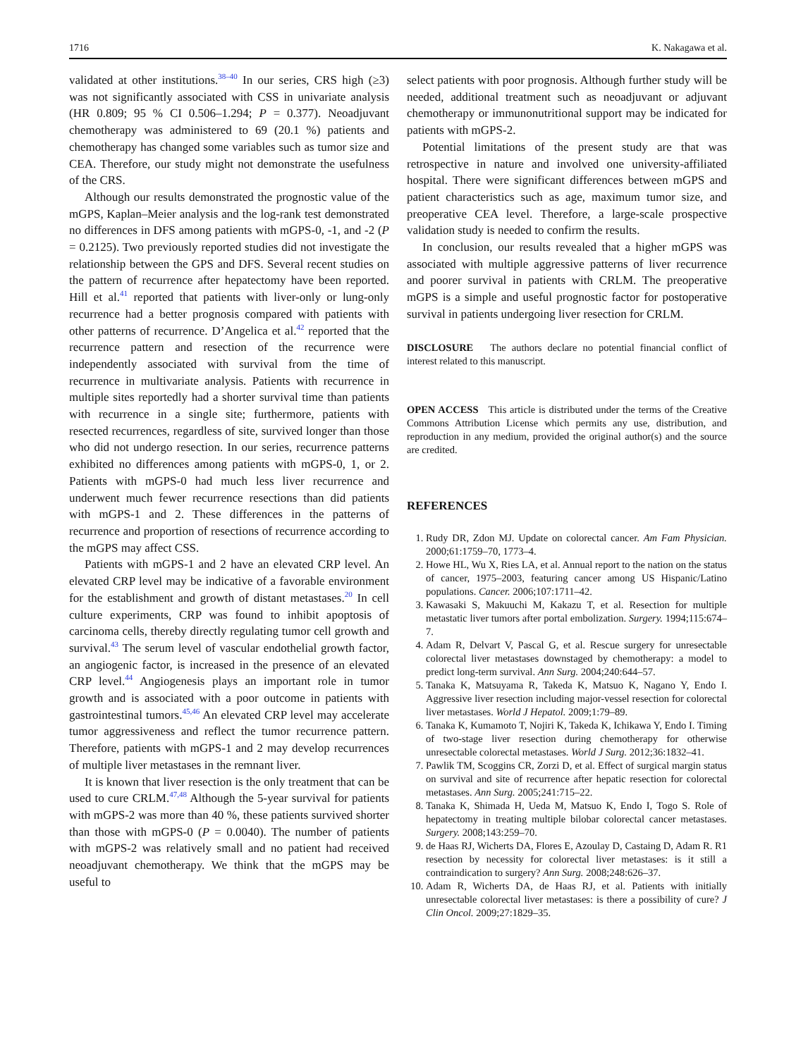1716 K. Nakagawa et al.
validated at other institutions.<sup>38–40</sup> In our series, CRS high (≥3) was not significantly associated with CSS in univariate analysis (HR 0.809; 95 % CI 0.506–1.294; P = 0.377). Neoadjuvant chemotherapy was administered to 69 (20.1 %) patients and chemotherapy has changed some variables such as tumor size and CEA. Therefore, our study might not demonstrate the usefulness of the CRS.
Although our results demonstrated the prognostic value of the mGPS, Kaplan–Meier analysis and the log-rank test demonstrated no differences in DFS among patients with mGPS-0, -1, and -2 (P = 0.2125). Two previously reported studies did not investigate the relationship between the GPS and DFS. Several recent studies on the pattern of recurrence after hepatectomy have been reported. Hill et al.<sup>41</sup> reported that patients with liver-only or lung-only recurrence had a better prognosis compared with patients with other patterns of recurrence. D’Angelica et al.<sup>42</sup> reported that the recurrence pattern and resection of the recurrence were independently associated with survival from the time of recurrence in multivariate analysis. Patients with recurrence in multiple sites reportedly had a shorter survival time than patients with recurrence in a single site; furthermore, patients with resected recurrences, regardless of site, survived longer than those who did not undergo resection. In our series, recurrence patterns exhibited no differences among patients with mGPS-0, 1, or 2. Patients with mGPS-0 had much less liver recurrence and underwent much fewer recurrence resections than did patients with mGPS-1 and 2. These differences in the patterns of recurrence and proportion of resections of recurrence according to the mGPS may affect CSS.
Patients with mGPS-1 and 2 have an elevated CRP level. An elevated CRP level may be indicative of a favorable environment for the establishment and growth of distant metastases.<sup>20</sup> In cell culture experiments, CRP was found to inhibit apoptosis of carcinoma cells, thereby directly regulating tumor cell growth and survival.<sup>43</sup> The serum level of vascular endothelial growth factor, an angiogenic factor, is increased in the presence of an elevated CRP level.<sup>44</sup> Angiogenesis plays an important role in tumor growth and is associated with a poor outcome in patients with gastrointestinal tumors.<sup>45,46</sup> An elevated CRP level may accelerate tumor aggressiveness and reflect the tumor recurrence pattern. Therefore, patients with mGPS-1 and 2 may develop recurrences of multiple liver metastases in the remnant liver.
It is known that liver resection is the only treatment that can be used to cure CRLM.<sup>47,48</sup> Although the 5-year survival for patients with mGPS-2 was more than 40 %, these patients survived shorter than those with mGPS-0 (P = 0.0040). The number of patients with mGPS-2 was relatively small and no patient had received neoadjuvant chemotherapy. We think that the mGPS may be useful to
select patients with poor prognosis. Although further study will be needed, additional treatment such as neoadjuvant or adjuvant chemotherapy or immunonutritional support may be indicated for patients with mGPS-2.
Potential limitations of the present study are that was retrospective in nature and involved one university-affiliated hospital. There were significant differences between mGPS and patient characteristics such as age, maximum tumor size, and preoperative CEA level. Therefore, a large-scale prospective validation study is needed to confirm the results.
In conclusion, our results revealed that a higher mGPS was associated with multiple aggressive patterns of liver recurrence and poorer survival in patients with CRLM. The preoperative mGPS is a simple and useful prognostic factor for postoperative survival in patients undergoing liver resection for CRLM.
DISCLOSURE The authors declare no potential financial conflict of interest related to this manuscript.
OPEN ACCESS This article is distributed under the terms of the Creative Commons Attribution License which permits any use, distribution, and reproduction in any medium, provided the original author(s) and the source are credited.
REFERENCES
1. Rudy DR, Zdon MJ. Update on colorectal cancer. Am Fam Physician. 2000;61:1759–70, 1773–4.
2. Howe HL, Wu X, Ries LA, et al. Annual report to the nation on the status of cancer, 1975–2003, featuring cancer among US Hispanic/Latino populations. Cancer. 2006;107:1711–42.
3. Kawasaki S, Makuuchi M, Kakazu T, et al. Resection for multiple metastatic liver tumors after portal embolization. Surgery. 1994;115:674–7.
4. Adam R, Delvart V, Pascal G, et al. Rescue surgery for unresectable colorectal liver metastases downstaged by chemotherapy: a model to predict long-term survival. Ann Surg. 2004;240:644–57.
5. Tanaka K, Matsuyama R, Takeda K, Matsuo K, Nagano Y, Endo I. Aggressive liver resection including major-vessel resection for colorectal liver metastases. World J Hepatol. 2009;1:79–89.
6. Tanaka K, Kumamoto T, Nojiri K, Takeda K, Ichikawa Y, Endo I. Timing of two-stage liver resection during chemotherapy for otherwise unresectable colorectal metastases. World J Surg. 2012;36:1832–41.
7. Pawlik TM, Scoggins CR, Zorzi D, et al. Effect of surgical margin status on survival and site of recurrence after hepatic resection for colorectal metastases. Ann Surg. 2005;241:715–22.
8. Tanaka K, Shimada H, Ueda M, Matsuo K, Endo I, Togo S. Role of hepatectomy in treating multiple bilobar colorectal cancer metastases. Surgery. 2008;143:259–70.
9. de Haas RJ, Wicherts DA, Flores E, Azoulay D, Castaing D, Adam R. R1 resection by necessity for colorectal liver metastases: is it still a contraindication to surgery? Ann Surg. 2008;248:626–37.
10. Adam R, Wicherts DA, de Haas RJ, et al. Patients with initially unresectable colorectal liver metastases: is there a possibility of cure? J Clin Oncol. 2009;27:1829–35.